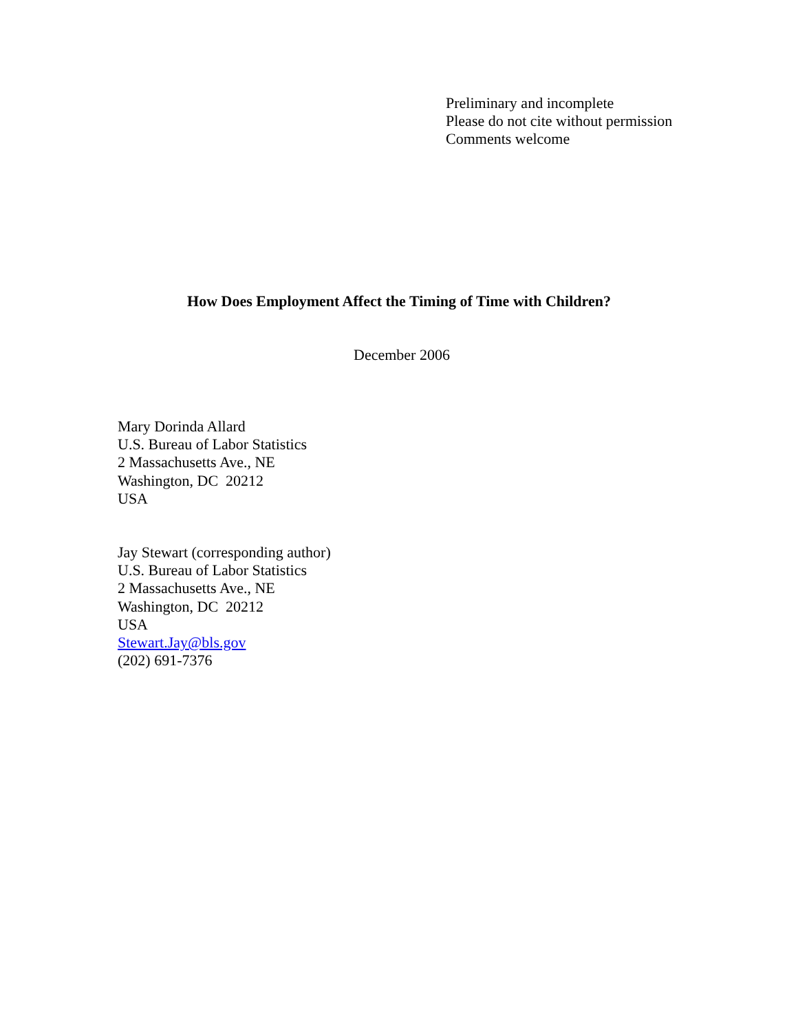Preliminary and incomplete
Please do not cite without permission
Comments welcome
How Does Employment Affect the Timing of Time with Children?
December 2006
Mary Dorinda Allard
U.S. Bureau of Labor Statistics
2 Massachusetts Ave., NE
Washington, DC 20212
USA
Jay Stewart (corresponding author)
U.S. Bureau of Labor Statistics
2 Massachusetts Ave., NE
Washington, DC 20212
USA
Stewart.Jay@bls.gov
(202) 691-7376